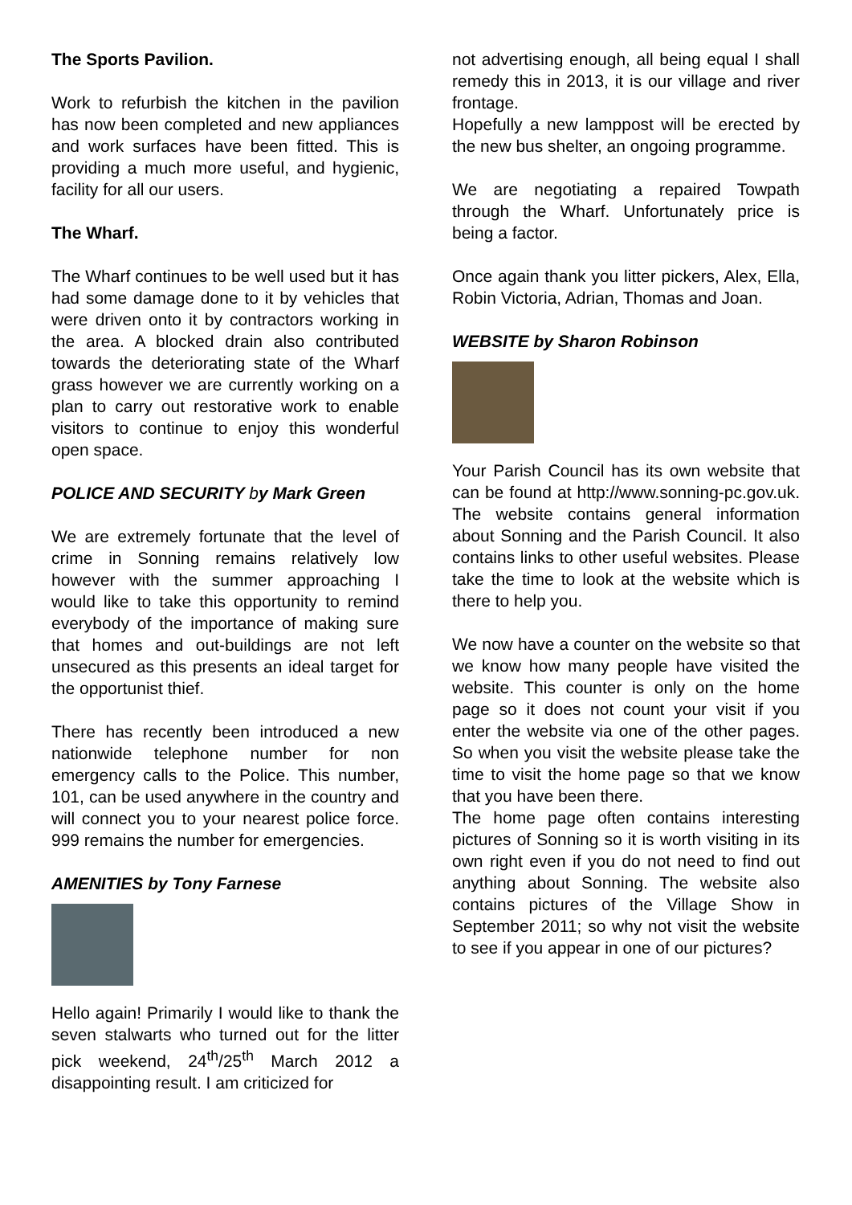The Sports Pavilion.
Work to refurbish the kitchen in the pavilion has now been completed and new appliances and work surfaces have been fitted. This is providing a much more useful, and hygienic, facility for all our users.
The Wharf.
The Wharf continues to be well used but it has had some damage done to it by vehicles that were driven onto it by contractors working in the area. A blocked drain also contributed towards the deteriorating state of the Wharf grass however we are currently working on a plan to carry out restorative work to enable visitors to continue to enjoy this wonderful open space.
POLICE AND SECURITY by Mark Green
We are extremely fortunate that the level of crime in Sonning remains relatively low however with the summer approaching I would like to take this opportunity to remind everybody of the importance of making sure that homes and out-buildings are not left unsecured as this presents an ideal target for the opportunist thief.
There has recently been introduced a new nationwide telephone number for non emergency calls to the Police. This number, 101, can be used anywhere in the country and will connect you to your nearest police force. 999 remains the number for emergencies.
AMENITIES by Tony Farnese
Hello again! Primarily I would like to thank the seven stalwarts who turned out for the litter pick weekend, 24<sup>th</sup>/25<sup>th</sup> March 2012 a disappointing result. I am criticized for
not advertising enough, all being equal I shall remedy this in 2013, it is our village and river frontage.
Hopefully a new lamppost will be erected by the new bus shelter, an ongoing programme.
We are negotiating a repaired Towpath through the Wharf. Unfortunately price is being a factor.
Once again thank you litter pickers, Alex, Ella, Robin Victoria, Adrian, Thomas and Joan.
WEBSITE by Sharon Robinson
Your Parish Council has its own website that can be found at http://www.sonning-pc.gov.uk. The website contains general information about Sonning and the Parish Council. It also contains links to other useful websites. Please take the time to look at the website which is there to help you.
We now have a counter on the website so that we know how many people have visited the website. This counter is only on the home page so it does not count your visit if you enter the website via one of the other pages. So when you visit the website please take the time to visit the home page so that we know that you have been there.
The home page often contains interesting pictures of Sonning so it is worth visiting in its own right even if you do not need to find out anything about Sonning. The website also contains pictures of the Village Show in September 2011; so why not visit the website to see if you appear in one of our pictures?